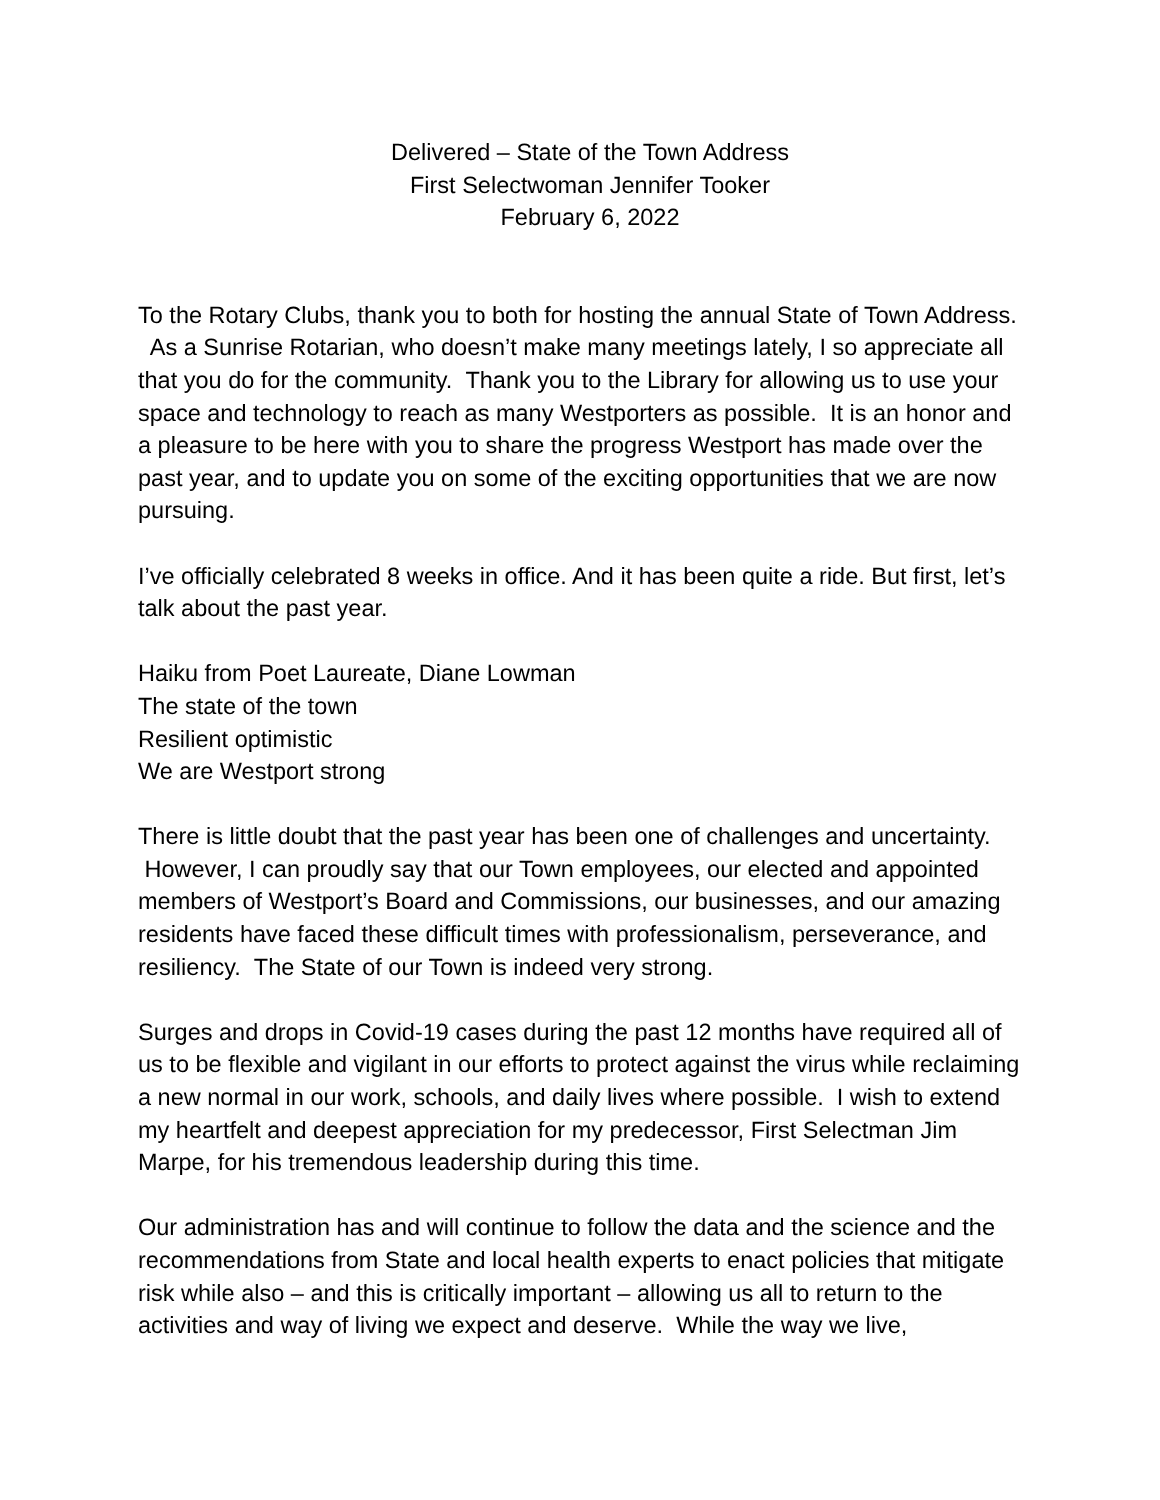Delivered – State of the Town Address
First Selectwoman Jennifer Tooker
February 6, 2022
To the Rotary Clubs, thank you to both for hosting the annual State of Town Address. As a Sunrise Rotarian, who doesn’t make many meetings lately, I so appreciate all that you do for the community. Thank you to the Library for allowing us to use your space and technology to reach as many Westporters as possible. It is an honor and a pleasure to be here with you to share the progress Westport has made over the past year, and to update you on some of the exciting opportunities that we are now pursuing.
I’ve officially celebrated 8 weeks in office. And it has been quite a ride. But first, let’s talk about the past year.
Haiku from Poet Laureate, Diane Lowman
The state of the town
Resilient optimistic
We are Westport strong
There is little doubt that the past year has been one of challenges and uncertainty. However, I can proudly say that our Town employees, our elected and appointed members of Westport’s Board and Commissions, our businesses, and our amazing residents have faced these difficult times with professionalism, perseverance, and resiliency. The State of our Town is indeed very strong.
Surges and drops in Covid-19 cases during the past 12 months have required all of us to be flexible and vigilant in our efforts to protect against the virus while reclaiming a new normal in our work, schools, and daily lives where possible. I wish to extend my heartfelt and deepest appreciation for my predecessor, First Selectman Jim Marpe, for his tremendous leadership during this time.
Our administration has and will continue to follow the data and the science and the recommendations from State and local health experts to enact policies that mitigate risk while also – and this is critically important – allowing us all to return to the activities and way of living we expect and deserve. While the way we live,